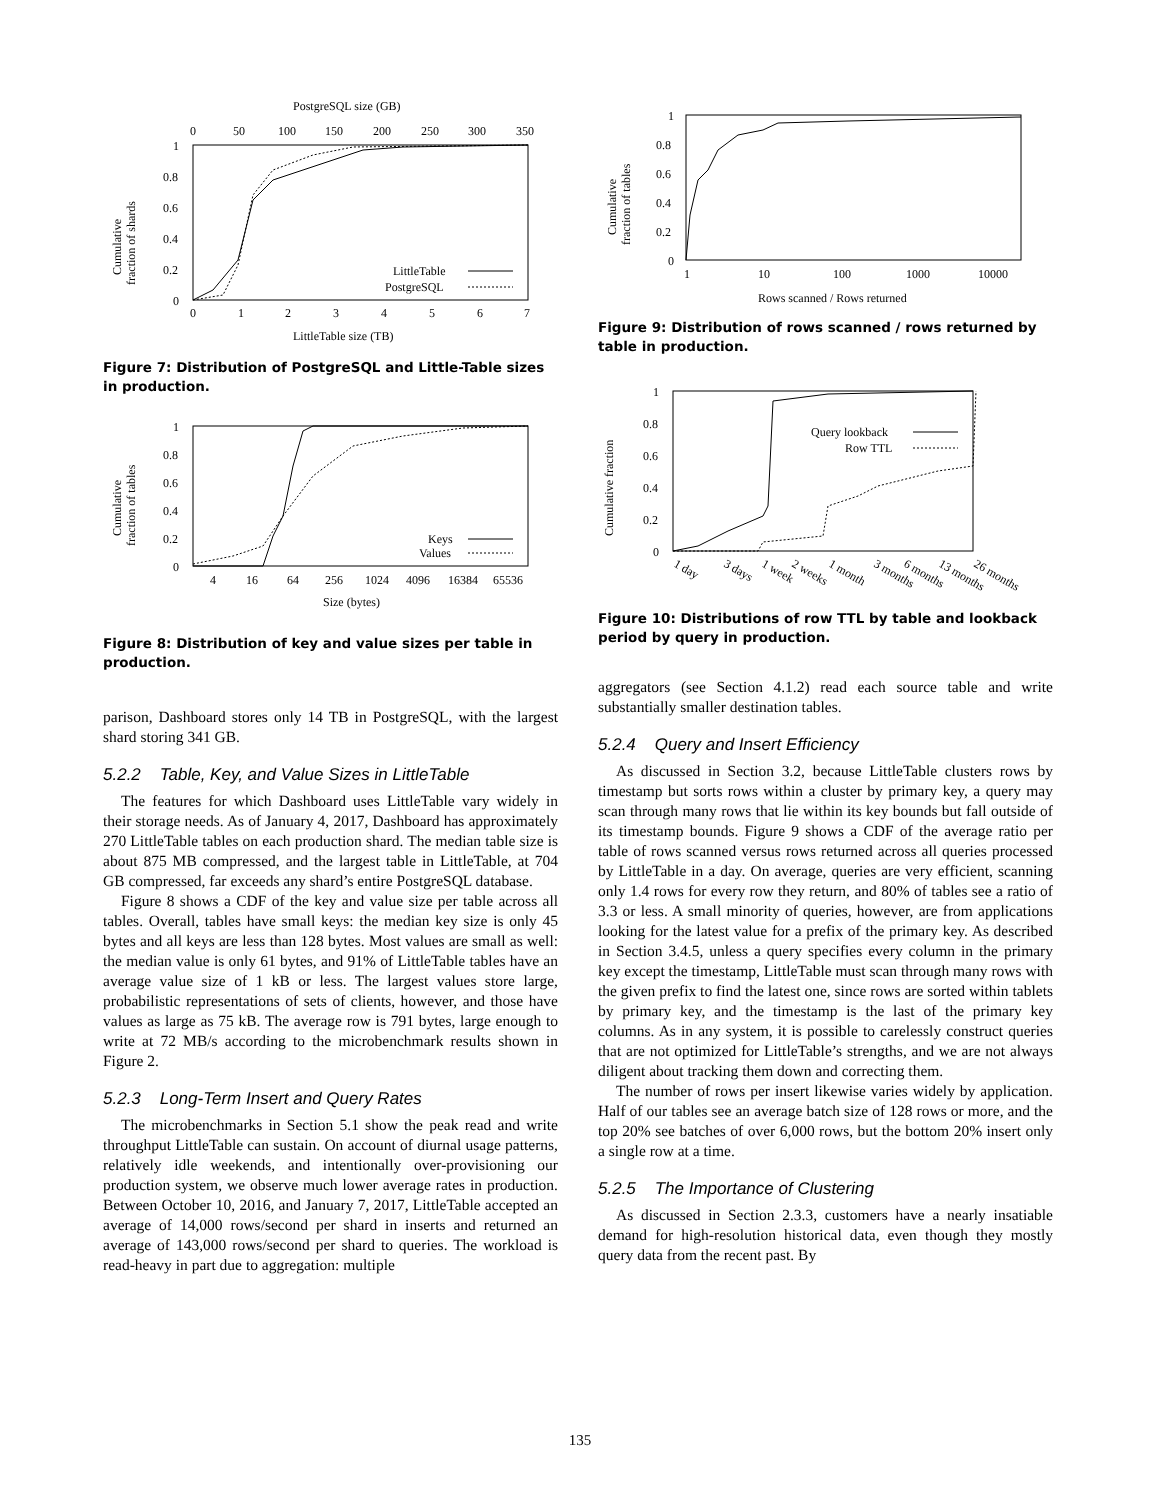PostgreSQL size (GB)
0
50
100
150
200
250
300
350
1
0.8
0.6
0.4
0.2
0
Cumulative
fraction of shards
LittleTable
PostgreSQL
0
1
2
3
4
5
6
7
LittleTable size (TB)
Figure 7: Distribution of PostgreSQL and Little-Table sizes in production.
1
0.8
0.6
0.4
0.2
0
Cumulative
fraction of tables
Keys
Values
4
16
64
256
1024
4096
16384
65536
Size (bytes)
Figure 8: Distribution of key and value sizes per table in production.
parison, Dashboard stores only 14 TB in PostgreSQL, with the largest shard storing 341 GB.
5.2.2 Table, Key, and Value Sizes in LittleTable
The features for which Dashboard uses LittleTable vary widely in their storage needs. As of January 4, 2017, Dashboard has approximately 270 LittleTable tables on each production shard. The median table size is about 875 MB compressed, and the largest table in LittleTable, at 704 GB compressed, far exceeds any shard’s entire PostgreSQL database.
Figure 8 shows a CDF of the key and value size per table across all tables. Overall, tables have small keys: the median key size is only 45 bytes and all keys are less than 128 bytes. Most values are small as well: the median value is only 61 bytes, and 91% of LittleTable tables have an average value size of 1 kB or less. The largest values store large, probabilistic representations of sets of clients, however, and those have values as large as 75 kB. The average row is 791 bytes, large enough to write at 72 MB/s according to the microbenchmark results shown in Figure 2.
5.2.3 Long-Term Insert and Query Rates
The microbenchmarks in Section 5.1 show the peak read and write throughput LittleTable can sustain. On account of diurnal usage patterns, relatively idle weekends, and intentionally over-provisioning our production system, we observe much lower average rates in production. Between October 10, 2016, and January 7, 2017, LittleTable accepted an average of 14,000 rows/second per shard in inserts and returned an average of 143,000 rows/second per shard to queries. The workload is read-heavy in part due to aggregation: multiple
1
0.8
0.6
0.4
0.2
0
Cumulative
fraction of tables
1
10
100
1000
10000
Rows scanned / Rows returned
Figure 9: Distribution of rows scanned / rows returned by table in production.
1
0.8
0.6
0.4
0.2
0
Cumulative fraction
Query lookback
Row TTL
1 day
3 days
1 week
2 weeks
1 month
3 months
6 months
13 months
26 months
Figure 10: Distributions of row TTL by table and lookback period by query in production.
aggregators (see Section 4.1.2) read each source table and write substantially smaller destination tables.
5.2.4 Query and Insert Efficiency
As discussed in Section 3.2, because LittleTable clusters rows by timestamp but sorts rows within a cluster by primary key, a query may scan through many rows that lie within its key bounds but fall outside of its timestamp bounds. Figure 9 shows a CDF of the average ratio per table of rows scanned versus rows returned across all queries processed by LittleTable in a day. On average, queries are very efficient, scanning only 1.4 rows for every row they return, and 80% of tables see a ratio of 3.3 or less. A small minority of queries, however, are from applications looking for the latest value for a prefix of the primary key. As described in Section 3.4.5, unless a query specifies every column in the primary key except the timestamp, LittleTable must scan through many rows with the given prefix to find the latest one, since rows are sorted within tablets by primary key, and the timestamp is the last of the primary key columns. As in any system, it is possible to carelessly construct queries that are not optimized for LittleTable’s strengths, and we are not always diligent about tracking them down and correcting them.
The number of rows per insert likewise varies widely by application. Half of our tables see an average batch size of 128 rows or more, and the top 20% see batches of over 6,000 rows, but the bottom 20% insert only a single row at a time.
5.2.5 The Importance of Clustering
As discussed in Section 2.3.3, customers have a nearly insatiable demand for high-resolution historical data, even though they mostly query data from the recent past. By
135